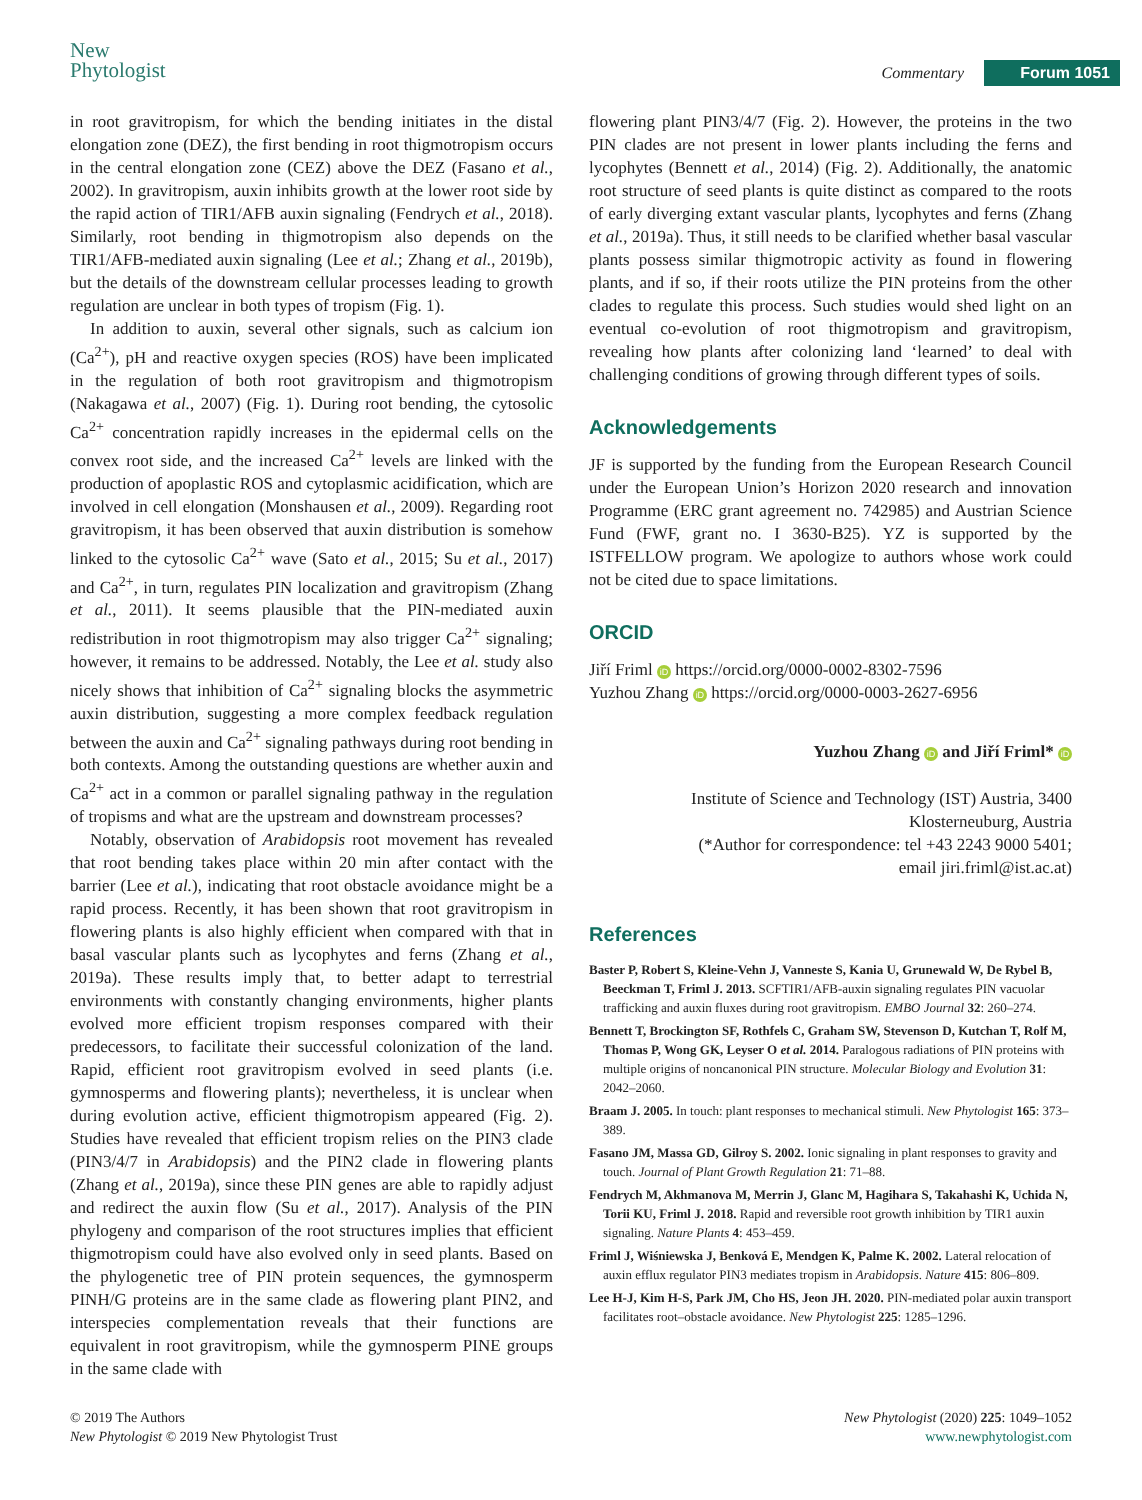New
Phytologist
Commentary Forum 1051
in root gravitropism, for which the bending initiates in the distal elongation zone (DEZ), the first bending in root thigmotropism occurs in the central elongation zone (CEZ) above the DEZ (Fasano et al., 2002). In gravitropism, auxin inhibits growth at the lower root side by the rapid action of TIR1/AFB auxin signaling (Fendrych et al., 2018). Similarly, root bending in thigmotropism also depends on the TIR1/AFB-mediated auxin signaling (Lee et al.; Zhang et al., 2019b), but the details of the downstream cellular processes leading to growth regulation are unclear in both types of tropism (Fig. 1).
In addition to auxin, several other signals, such as calcium ion (Ca<sup>2+</sup>), pH and reactive oxygen species (ROS) have been implicated in the regulation of both root gravitropism and thigmotropism (Nakagawa et al., 2007) (Fig. 1). During root bending, the cytosolic Ca<sup>2+</sup> concentration rapidly increases in the epidermal cells on the convex root side, and the increased Ca<sup>2+</sup> levels are linked with the production of apoplastic ROS and cytoplasmic acidification, which are involved in cell elongation (Monshausen et al., 2009). Regarding root gravitropism, it has been observed that auxin distribution is somehow linked to the cytosolic Ca<sup>2+</sup> wave (Sato et al., 2015; Su et al., 2017) and Ca<sup>2+</sup>, in turn, regulates PIN localization and gravitropism (Zhang et al., 2011). It seems plausible that the PIN-mediated auxin redistribution in root thigmotropism may also trigger Ca<sup>2+</sup> signaling; however, it remains to be addressed. Notably, the Lee et al. study also nicely shows that inhibition of Ca<sup>2+</sup> signaling blocks the asymmetric auxin distribution, suggesting a more complex feedback regulation between the auxin and Ca<sup>2+</sup> signaling pathways during root bending in both contexts. Among the outstanding questions are whether auxin and Ca<sup>2+</sup> act in a common or parallel signaling pathway in the regulation of tropisms and what are the upstream and downstream processes?
Notably, observation of Arabidopsis root movement has revealed that root bending takes place within 20 min after contact with the barrier (Lee et al.), indicating that root obstacle avoidance might be a rapid process. Recently, it has been shown that root gravitropism in flowering plants is also highly efficient when compared with that in basal vascular plants such as lycophytes and ferns (Zhang et al., 2019a). These results imply that, to better adapt to terrestrial environments with constantly changing environments, higher plants evolved more efficient tropism responses compared with their predecessors, to facilitate their successful colonization of the land. Rapid, efficient root gravitropism evolved in seed plants (i.e. gymnosperms and flowering plants); nevertheless, it is unclear when during evolution active, efficient thigmotropism appeared (Fig. 2). Studies have revealed that efficient tropism relies on the PIN3 clade (PIN3/4/7 in Arabidopsis) and the PIN2 clade in flowering plants (Zhang et al., 2019a), since these PIN genes are able to rapidly adjust and redirect the auxin flow (Su et al., 2017). Analysis of the PIN phylogeny and comparison of the root structures implies that efficient thigmotropism could have also evolved only in seed plants. Based on the phylogenetic tree of PIN protein sequences, the gymnosperm PINH/G proteins are in the same clade as flowering plant PIN2, and interspecies complementation reveals that their functions are equivalent in root gravitropism, while the gymnosperm PINE groups in the same clade with
flowering plant PIN3/4/7 (Fig. 2). However, the proteins in the two PIN clades are not present in lower plants including the ferns and lycophytes (Bennett et al., 2014) (Fig. 2). Additionally, the anatomic root structure of seed plants is quite distinct as compared to the roots of early diverging extant vascular plants, lycophytes and ferns (Zhang et al., 2019a). Thus, it still needs to be clarified whether basal vascular plants possess similar thigmotropic activity as found in flowering plants, and if so, if their roots utilize the PIN proteins from the other clades to regulate this process. Such studies would shed light on an eventual co-evolution of root thigmotropism and gravitropism, revealing how plants after colonizing land ‘learned’ to deal with challenging conditions of growing through different types of soils.
Acknowledgements
JF is supported by the funding from the European Research Council under the European Union’s Horizon 2020 research and innovation Programme (ERC grant agreement no. 742985) and Austrian Science Fund (FWF, grant no. I 3630-B25). YZ is supported by the ISTFELLOW program. We apologize to authors whose work could not be cited due to space limitations.
ORCID
Jiří Friml iD https://orcid.org/0000-0002-8302-7596
Yuzhou Zhang iD https://orcid.org/0000-0003-2627-6956
Yuzhou Zhang iD and Jiří Friml* iD
Institute of Science and Technology (IST) Austria, 3400
Klosterneuburg, Austria
(*Author for correspondence: tel +43 2243 9000 5401;
email jiri.friml@ist.ac.at)
References
Baster P, Robert S, Kleine-Vehn J, Vanneste S, Kania U, Grunewald W, De Rybel B, Beeckman T, Friml J. 2013. SCFTIR1/AFB-auxin signaling regulates PIN vacuolar trafficking and auxin fluxes during root gravitropism. EMBO Journal 32: 260–274.
Bennett T, Brockington SF, Rothfels C, Graham SW, Stevenson D, Kutchan T, Rolf M, Thomas P, Wong GK, Leyser O et al. 2014. Paralogous radiations of PIN proteins with multiple origins of noncanonical PIN structure. Molecular Biology and Evolution 31: 2042–2060.
Braam J. 2005. In touch: plant responses to mechanical stimuli. New Phytologist 165: 373–389.
Fasano JM, Massa GD, Gilroy S. 2002. Ionic signaling in plant responses to gravity and touch. Journal of Plant Growth Regulation 21: 71–88.
Fendrych M, Akhmanova M, Merrin J, Glanc M, Hagihara S, Takahashi K, Uchida N, Torii KU, Friml J. 2018. Rapid and reversible root growth inhibition by TIR1 auxin signaling. Nature Plants 4: 453–459.
Friml J, Wiśniewska J, Benková E, Mendgen K, Palme K. 2002. Lateral relocation of auxin efflux regulator PIN3 mediates tropism in Arabidopsis. Nature 415: 806–809.
Lee H-J, Kim H-S, Park JM, Cho HS, Jeon JH. 2020. PIN-mediated polar auxin transport facilitates root–obstacle avoidance. New Phytologist 225: 1285–1296.
© 2019 The Authors
New Phytologist © 2019 New Phytologist Trust
New Phytologist (2020) 225: 1049–1052
www.newphytologist.com